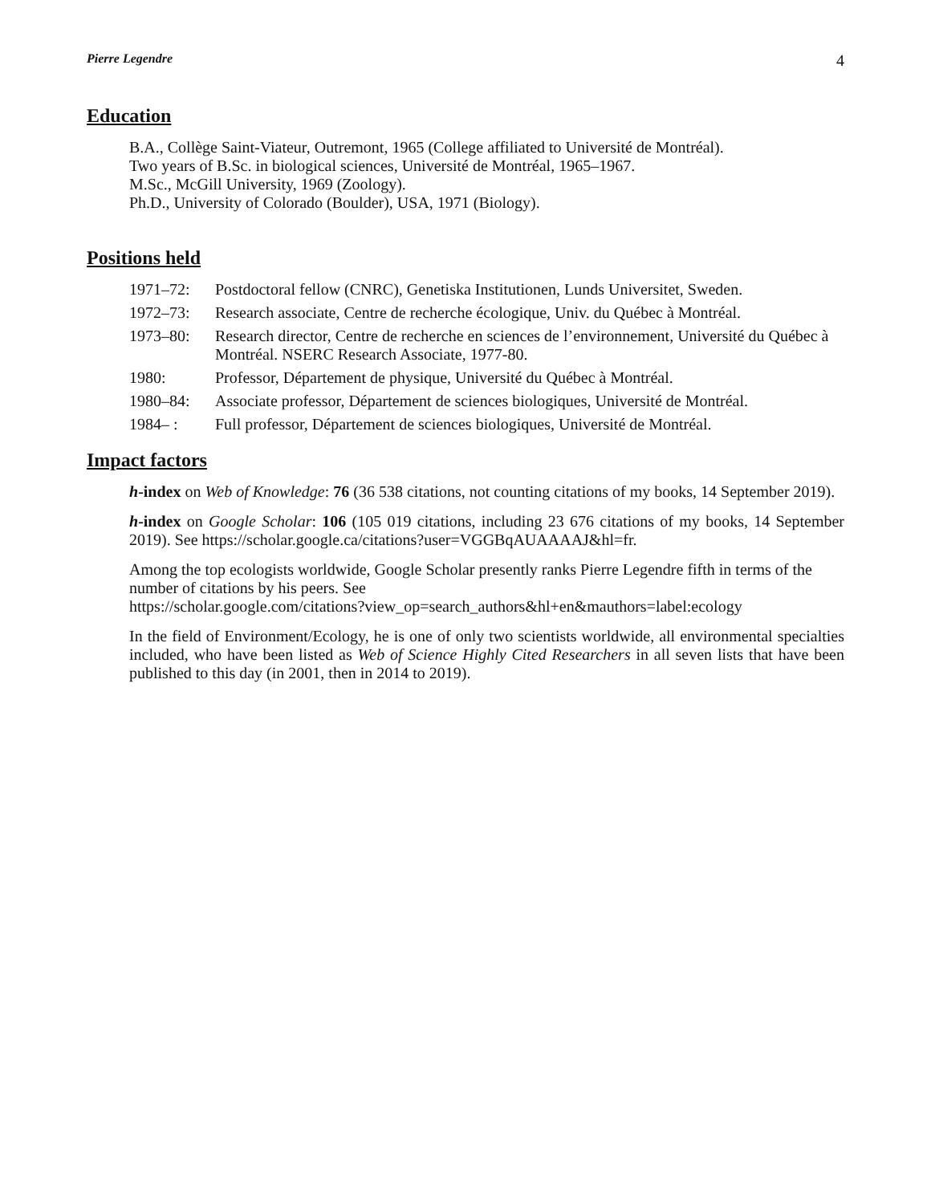Pierre Legendre 4
Education
B.A., Collège Saint-Viateur, Outremont, 1965 (College affiliated to Université de Montréal).
Two years of B.Sc. in biological sciences, Université de Montréal, 1965–1967.
M.Sc., McGill University, 1969 (Zoology).
Ph.D., University of Colorado (Boulder), USA, 1971 (Biology).
Positions held
| 1971–72: | Postdoctoral fellow (CNRC), Genetiska Institutionen, Lunds Universitet, Sweden. |
| 1972–73: | Research associate, Centre de recherche écologique, Univ. du Québec à Montréal. |
| 1973–80: | Research director, Centre de recherche en sciences de l’environnement, Université du Québec à Montréal. NSERC Research Associate, 1977-80. |
| 1980: | Professor, Département de physique, Université du Québec à Montréal. |
| 1980–84: | Associate professor, Département de sciences biologiques, Université de Montréal. |
| 1984– : | Full professor, Département de sciences biologiques, Université de Montréal. |
Impact factors
h-index on Web of Knowledge: 76 (36 538 citations, not counting citations of my books, 14 September 2019).
h-index on Google Scholar: 106 (105 019 citations, including 23 676 citations of my books, 14 September 2019). See https://scholar.google.ca/citations?user=VGGBqAUAAAAJ&hl=fr.
Among the top ecologists worldwide, Google Scholar presently ranks Pierre Legendre fifth in terms of the number of citations by his peers. See
https://scholar.google.com/citations?view_op=search_authors&hl+en&mauthors=label:ecology
In the field of Environment/Ecology, he is one of only two scientists worldwide, all environmental specialties included, who have been listed as Web of Science Highly Cited Researchers in all seven lists that have been published to this day (in 2001, then in 2014 to 2019).